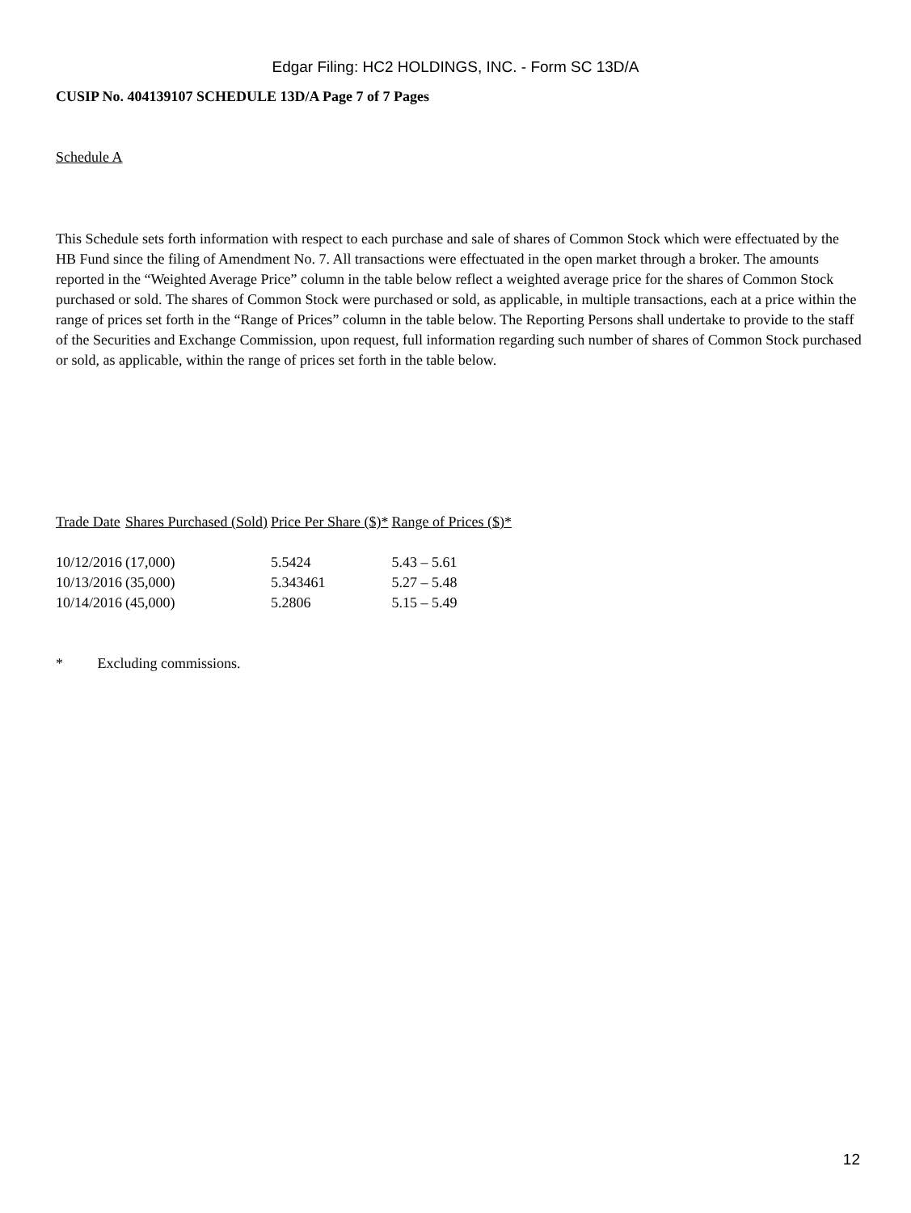Edgar Filing: HC2 HOLDINGS, INC. - Form SC 13D/A
CUSIP No. 404139107 SCHEDULE 13D/A Page 7 of 7 Pages
Schedule A
This Schedule sets forth information with respect to each purchase and sale of shares of Common Stock which were effectuated by the HB Fund since the filing of Amendment No. 7. All transactions were effectuated in the open market through a broker. The amounts reported in the “Weighted Average Price” column in the table below reflect a weighted average price for the shares of Common Stock purchased or sold. The shares of Common Stock were purchased or sold, as applicable, in multiple transactions, each at a price within the range of prices set forth in the “Range of Prices” column in the table below. The Reporting Persons shall undertake to provide to the staff of the Securities and Exchange Commission, upon request, full information regarding such number of shares of Common Stock purchased or sold, as applicable, within the range of prices set forth in the table below.
| Trade Date | Shares Purchased (Sold) | Price Per Share ($)* | Range of Prices ($)* |
| --- | --- | --- | --- |
| 10/12/2016 | (17,000) | 5.5424 | 5.43 – 5.61 |
| 10/13/2016 | (35,000) | 5.343461 | 5.27 – 5.48 |
| 10/14/2016 | (45,000) | 5.2806 | 5.15 – 5.49 |
* Excluding commissions.
12